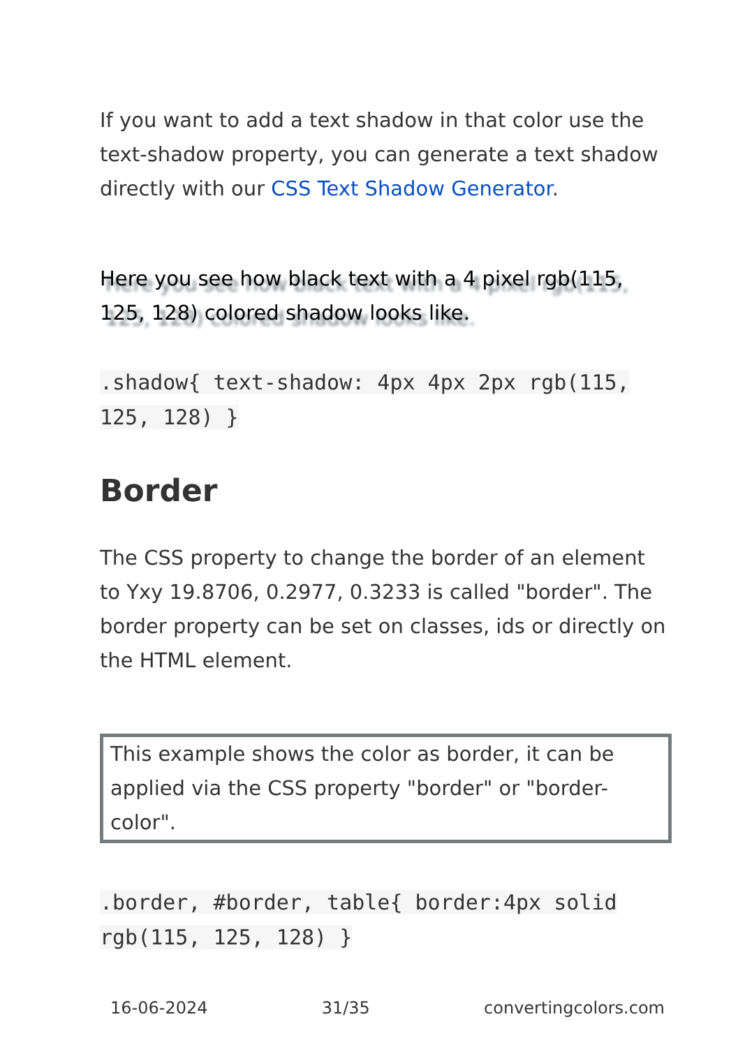If you want to add a text shadow in that color use the text-shadow property, you can generate a text shadow directly with our CSS Text Shadow Generator.
Here you see how black text with a 4 pixel rgb(115, 125, 128) colored shadow looks like.
.shadow{ text-shadow: 4px 4px 2px rgb(115, 125, 128) }
Border
The CSS property to change the border of an element to Yxy 19.8706, 0.2977, 0.3233 is called "border". The border property can be set on classes, ids or directly on the HTML element.
This example shows the color as border, it can be applied via the CSS property "border" or "border-color".
.border, #border, table{ border:4px solid rgb(115, 125, 128) }
16-06-2024 31/35 convertingcolors.com